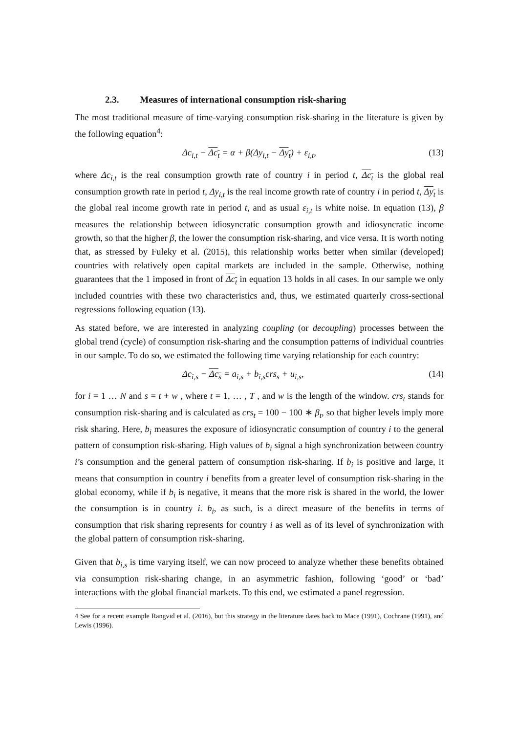2.3. Measures of international consumption risk-sharing
The most traditional measure of time-varying consumption risk-sharing in the literature is given by the following equation<sup>4</sup>:
Δc<sub>i,t</sub> − Δc<sub>t</sub> = α + β(Δy<sub>i,t</sub> − Δy<sub>t</sub>) + ε<sub>i,t</sub>, (13)
where Δc<sub>i,t</sub> is the real consumption growth rate of country i in period t, Δc<sub>t</sub> is the global real consumption growth rate in period t, Δy<sub>i,t</sub> is the real income growth rate of country i in period t, Δy<sub>t</sub> is the global real income growth rate in period t, and as usual ε<sub>i,t</sub> is white noise. In equation (13), β measures the relationship between idiosyncratic consumption growth and idiosyncratic income growth, so that the higher β, the lower the consumption risk-sharing, and vice versa. It is worth noting that, as stressed by Fuleky et al. (2015), this relationship works better when similar (developed) countries with relatively open capital markets are included in the sample. Otherwise, nothing guarantees that the 1 imposed in front of Δc<sub>t</sub> in equation 13 holds in all cases. In our sample we only included countries with these two characteristics and, thus, we estimated quarterly cross-sectional regressions following equation (13).
As stated before, we are interested in analyzing coupling (or decoupling) processes between the global trend (cycle) of consumption risk-sharing and the consumption patterns of individual countries in our sample. To do so, we estimated the following time varying relationship for each country:
Δc<sub>i,s</sub> − Δc<sub>s</sub> = a<sub>i,s</sub> + b<sub>i,s</sub>crs<sub>s</sub> + u<sub>i,s</sub>, (14)
for i = 1 … N and s = t + w , where t = 1, … , T , and w is the length of the window. crs<sub>t</sub> stands for consumption risk-sharing and is calculated as crs<sub>t</sub> = 100 − 100 ∗ β<sub>t</sub>, so that higher levels imply more risk sharing. Here, b<sub>i</sub> measures the exposure of idiosyncratic consumption of country i to the general pattern of consumption risk-sharing. High values of b<sub>i</sub> signal a high synchronization between country i’s consumption and the general pattern of consumption risk-sharing. If b<sub>i</sub> is positive and large, it means that consumption in country i benefits from a greater level of consumption risk-sharing in the global economy, while if b<sub>i</sub> is negative, it means that the more risk is shared in the world, the lower the consumption is in country i. b<sub>i</sub>, as such, is a direct measure of the benefits in terms of consumption that risk sharing represents for country i as well as of its level of synchronization with the global pattern of consumption risk-sharing.
Given that b<sub>i,s</sub> is time varying itself, we can now proceed to analyze whether these benefits obtained via consumption risk-sharing change, in an asymmetric fashion, following ‘good’ or ‘bad’ interactions with the global financial markets. To this end, we estimated a panel regression.
4 See for a recent example Rangvid et al. (2016), but this strategy in the literature dates back to Mace (1991), Cochrane (1991), and Lewis (1996).